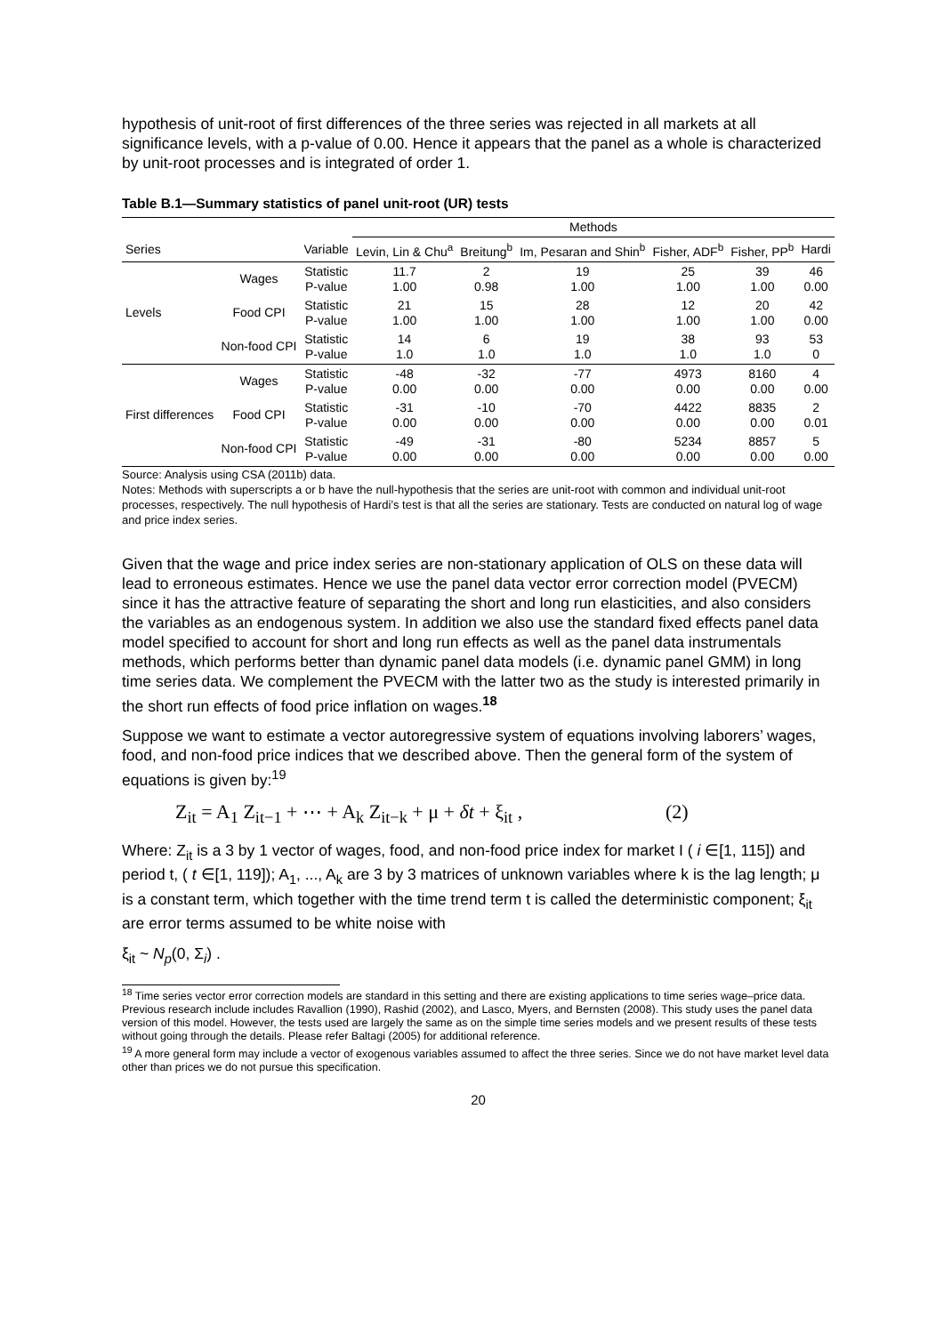hypothesis of unit-root of first differences of the three series was rejected in all markets at all significance levels, with a p-value of 0.00. Hence it appears that the panel as a whole is characterized by unit-root processes and is integrated of order 1.
Table B.1—Summary statistics of panel unit-root (UR) tests
| | | | Methods | | | | | |
| --- | --- | --- | --- | --- | --- | --- | --- | --- |
| Series | | Variable | Levin, Lin & Chu<sup>a</sup> | Breitung<sup>b</sup> | Im, Pesaran and Shin<sup>b</sup> | Fisher, ADF<sup>b</sup> | Fisher, PP<sup>b</sup> | Hardi |
| Levels | Wages | Statistic P-value | 11.7 1.00 | 2 0.98 | 19 1.00 | 25 1.00 | 39 1.00 | 46 0.00 |
| | Food CPI | Statistic P-value | 21 1.00 | 15 1.00 | 28 1.00 | 12 1.00 | 20 1.00 | 42 0.00 |
| | Non-food CPI | Statistic P-value | 14 1.0 | 6 1.0 | 19 1.0 | 38 1.0 | 93 1.0 | 53 0 |
| First differences | Wages | Statistic P-value | -48 0.00 | -32 0.00 | -77 0.00 | 4973 0.00 | 8160 0.00 | 4 0.00 |
| | Food CPI | Statistic P-value | -31 0.00 | -10 0.00 | -70 0.00 | 4422 0.00 | 8835 0.00 | 2 0.01 |
| | Non-food CPI | Statistic P-value | -49 0.00 | -31 0.00 | -80 0.00 | 5234 0.00 | 8857 0.00 | 5 0.00 |
Source: Analysis using CSA (2011b) data.
Notes: Methods with superscripts a or b have the null-hypothesis that the series are unit-root with common and individual unit-root processes, respectively. The null hypothesis of Hardi’s test is that all the series are stationary. Tests are conducted on natural log of wage and price index series.
Given that the wage and price index series are non-stationary application of OLS on these data will lead to erroneous estimates. Hence we use the panel data vector error correction model (PVECM) since it has the attractive feature of separating the short and long run elasticities, and also considers the variables as an endogenous system. In addition we also use the standard fixed effects panel data model specified to account for short and long run effects as well as the panel data instrumentals methods, which performs better than dynamic panel data models (i.e. dynamic panel GMM) in long time series data. We complement the PVECM with the latter two as the study is interested primarily in the short run effects of food price inflation on wages.<sup>18</sup>
Suppose we want to estimate a vector autoregressive system of equations involving laborers’ wages, food, and non-food price indices that we described above. Then the general form of the system of equations is given by:<sup>19</sup>
Z<sub>it</sub> = A<sub>1</sub> Z<sub>it−1</sub> + ⋯ + A<sub>k</sub> Z<sub>it−k</sub> + μ + δt + ξ<sub>it</sub> , (2)
Where: Z<sub>it</sub> is a 3 by 1 vector of wages, food, and non-food price index for market I ( i ∈[1, 115]) and period t, ( t ∈[1, 119]); A<sub>1</sub>, ..., A<sub>k</sub> are 3 by 3 matrices of unknown variables where k is the lag length; μ is a constant term, which together with the time trend term t is called the deterministic component; ξ<sub>it</sub> are error terms assumed to be white noise with
ξ<sub>it</sub> ~ N<sub>p</sub>(0, Σ<sub>i</sub>) .
<sup>18</sup> Time series vector error correction models are standard in this setting and there are existing applications to time series wage–price data. Previous research include includes Ravallion (1990), Rashid (2002), and Lasco, Myers, and Bernsten (2008). This study uses the panel data version of this model. However, the tests used are largely the same as on the simple time series models and we present results of these tests without going through the details. Please refer Baltagi (2005) for additional reference.
<sup>19</sup> A more general form may include a vector of exogenous variables assumed to affect the three series. Since we do not have market level data other than prices we do not pursue this specification.
20